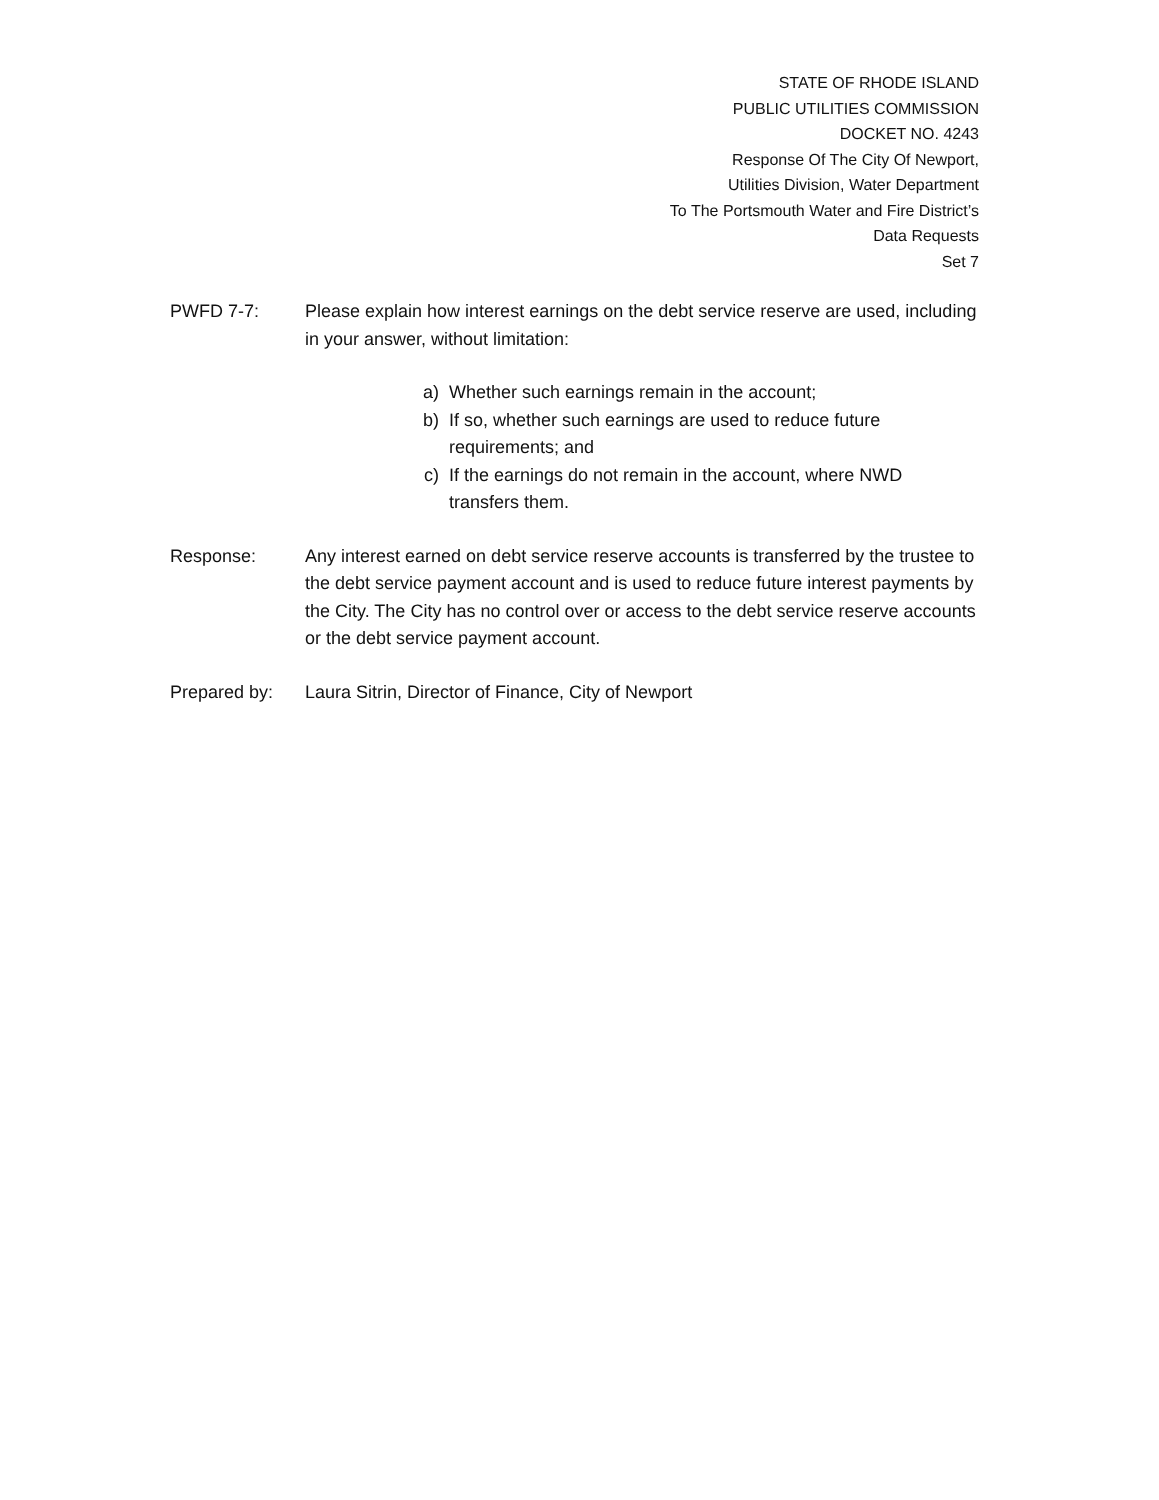STATE OF RHODE ISLAND
PUBLIC UTILITIES COMMISSION
DOCKET NO. 4243
Response Of The City Of Newport,
Utilities Division, Water Department
To The Portsmouth Water and Fire District’s
Data Requests
Set 7
PWFD 7-7: Please explain how interest earnings on the debt service reserve are used, including in your answer, without limitation:
a) Whether such earnings remain in the account;
b) If so, whether such earnings are used to reduce future requirements; and
c) If the earnings do not remain in the account, where NWD transfers them.
Response: Any interest earned on debt service reserve accounts is transferred by the trustee to the debt service payment account and is used to reduce future interest payments by the City. The City has no control over or access to the debt service reserve accounts or the debt service payment account.
Prepared by: Laura Sitrin, Director of Finance, City of Newport